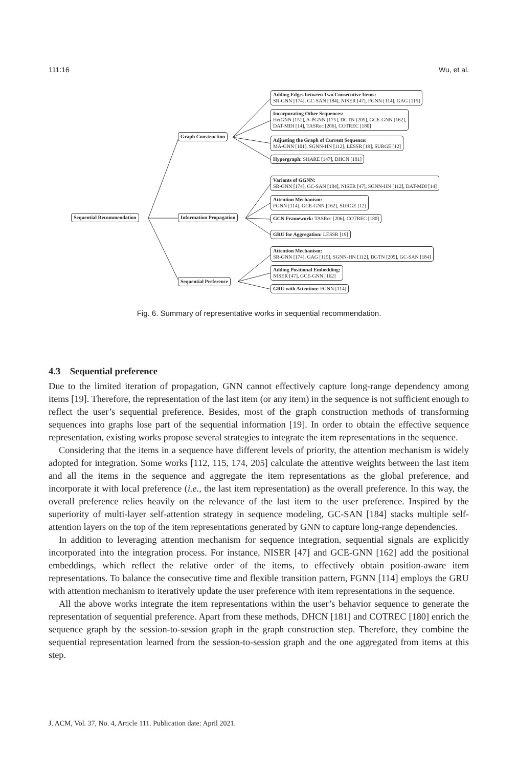111:16 Wu, et al.
Sequential Recommendation
Graph Construction
Information Propagation
Sequential Preference
Adding Edges between Two Consecutive Items:
SR-GNN [174], GC-SAN [184], NISER [47], FGNN [114], GAG [115]
Incorporating Other Sequences:
HetGNN [151], A-PGNN [175], DGTN [205], GCE-GNN [162],
DAT-MDI [14], TASRec [206], COTREC [180]
Adjusting the Graph of Current Sequence:
MA-GNN [101], SGNN-HN [112], LESSR [19], SURGE [12]
Hypergraph: SHARE [147], DHCN [181]
Variants of GGNN:
SR-GNN [174], GC-SAN [184], NISER [47], SGNN-HN [112], DAT-MDI [14]
Attention Mechanism:
FGNN [114], GCE-GNN [162], SURGE [12]
GCN Framework: TASRec [206], COTREC [180]
GRU for Aggregation: LESSR [19]
Attention Mechanism:
SR-GNN [174], GAG [115], SGNN-HN [112], DGTN [205], GC-SAN [184]
Adding Positional Embedding:
NISER [47], GCE-GNN [162]
GRU with Attention: FGNN [114]
Fig. 6. Summary of representative works in sequential recommendation.
4.3 Sequential preference
Due to the limited iteration of propagation, GNN cannot effectively capture long-range dependency among items [19]. Therefore, the representation of the last item (or any item) in the sequence is not sufficient enough to reflect the user’s sequential preference. Besides, most of the graph construction methods of transforming sequences into graphs lose part of the sequential information [19]. In order to obtain the effective sequence representation, existing works propose several strategies to integrate the item representations in the sequence.
Considering that the items in a sequence have different levels of priority, the attention mechanism is widely adopted for integration. Some works [112, 115, 174, 205] calculate the attentive weights between the last item and all the items in the sequence and aggregate the item representations as the global preference, and incorporate it with local preference (i.e., the last item representation) as the overall preference. In this way, the overall preference relies heavily on the relevance of the last item to the user preference. Inspired by the superiority of multi-layer self-attention strategy in sequence modeling, GC-SAN [184] stacks multiple self-attention layers on the top of the item representations generated by GNN to capture long-range dependencies.
In addition to leveraging attention mechanism for sequence integration, sequential signals are explicitly incorporated into the integration process. For instance, NISER [47] and GCE-GNN [162] add the positional embeddings, which reflect the relative order of the items, to effectively obtain position-aware item representations. To balance the consecutive time and flexible transition pattern, FGNN [114] employs the GRU with attention mechanism to iteratively update the user preference with item representations in the sequence.
All the above works integrate the item representations within the user’s behavior sequence to generate the representation of sequential preference. Apart from these methods, DHCN [181] and COTREC [180] enrich the sequence graph by the session-to-session graph in the graph construction step. Therefore, they combine the sequential representation learned from the session-to-session graph and the one aggregated from items at this step.
J. ACM, Vol. 37, No. 4, Article 111. Publication date: April 2021.